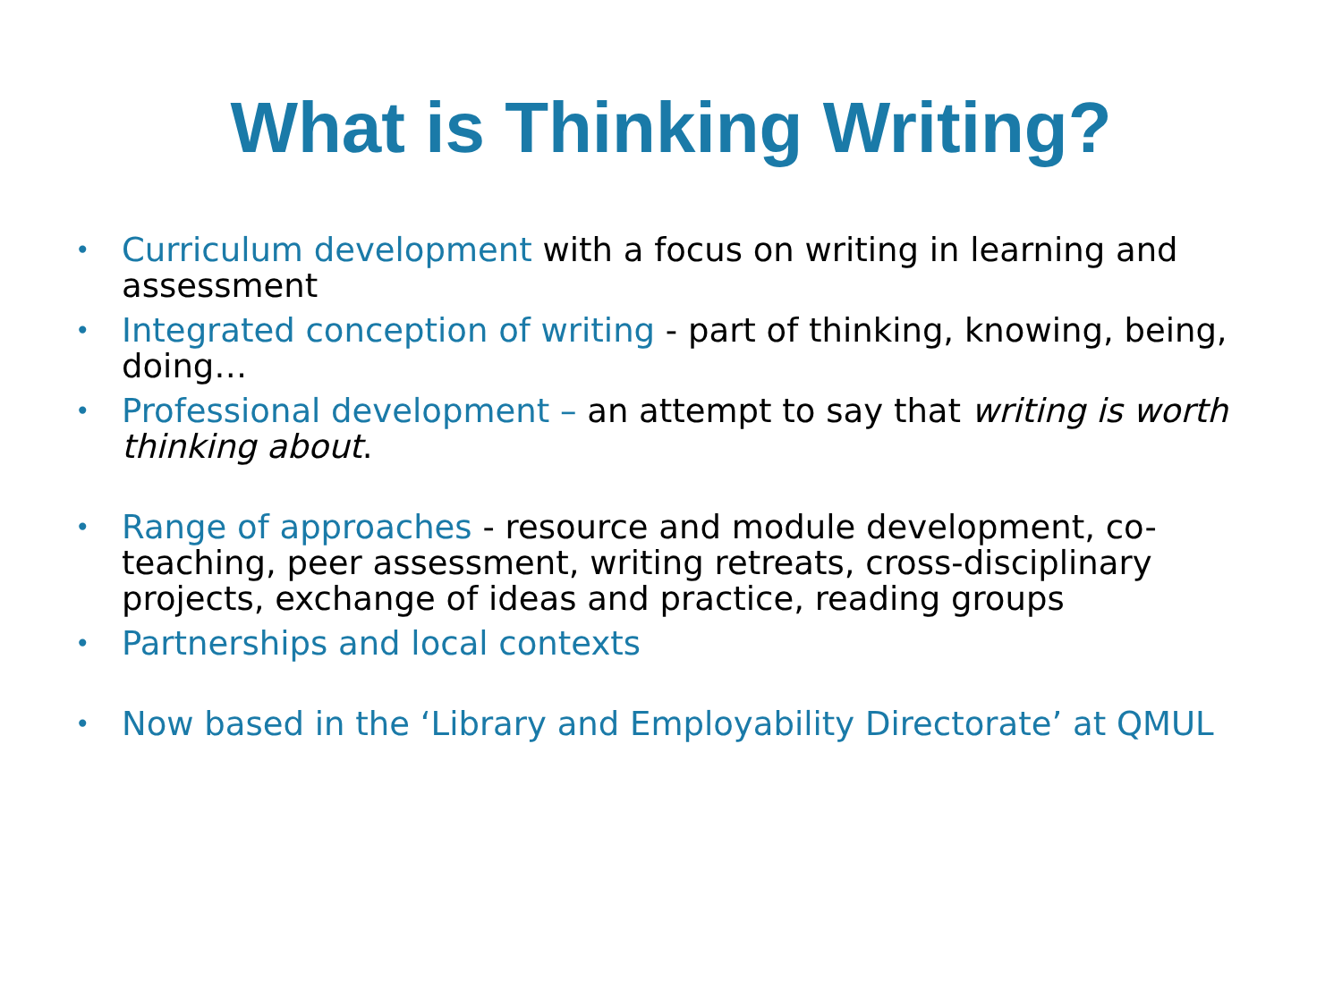What is Thinking Writing?
• Curriculum development with a focus on writing in learning and assessment
• Integrated conception of writing - part of thinking, knowing, being, doing…
• Professional development – an attempt to say that writing is worth thinking about.
• Range of approaches - resource and module development, co-teaching, peer assessment, writing retreats, cross-disciplinary projects, exchange of ideas and practice, reading groups
• Partnerships and local contexts
• Now based in the ‘Library and Employability Directorate’ at QMUL